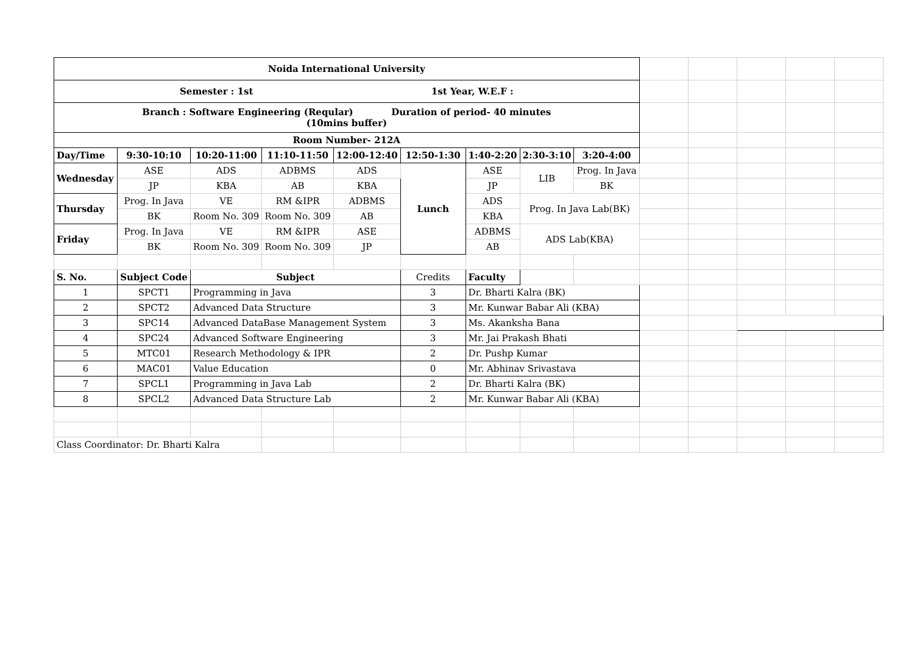| Noida International University | | | | | | | | | | | | | |
| Semester : 1st 1st Year, W.E.F : | | | | | | | | | | | | | |
| Branch : Software Engineering (Reqular) Duration of period- 40 minutes (10mins buffer) | | | | | | | | | | | | | |
| Room Number- 212A | | | | | | | | | | | | | |
| Day/Time | 9:30-10:10 | 10:20-11:00 | 11:10-11:50 | 12:00-12:40 | 12:50-1:30 | 1:40-2:20 | 2:30-3:10 | 3:20-4:00 | | | | | |
| Wednesday | ASE | ADS | ADBMS | ADS | Lunch | ASE | LIB | Prog. In Java | | | | | |
| | JP | KBA | AB | KBA | | JP | | BK | | | | | |
| Thursday | Prog. In Java | VE | RM &IPR | ADBMS | | ADS | Prog. In Java Lab(BK) | | | | | | |
| | BK | Room No. 309 | Room No. 309 | AB | | KBA | | | | | | | |
| Friday | Prog. In Java | VE | RM &IPR | ASE | | ADBMS | ADS Lab(KBA) | | | | | | |
| | BK | Room No. 309 | Room No. 309 | JP | | AB | | | | | | | |
| S. No. | Subject Code | Subject | | | Credits | Faculty | | | | | | | |
| 1 | SPCT1 | Programming in Java | | | 3 | Dr. Bharti Kalra (BK) | | | | | | | |
| 2 | SPCT2 | Advanced Data Structure | | | 3 | Mr. Kunwar Babar Ali (KBA) | | | | | | | |
| 3 | SPC14 | Advanced DataBase Management System | | | 3 | Ms. Akanksha Bana | | | | | | | |
| 4 | SPC24 | Advanced Software Engineering | | | 3 | Mr. Jai Prakash Bhati | | | | | | | |
| 5 | MTC01 | Research Methodology & IPR | | | 2 | Dr. Pushp Kumar | | | | | | | |
| 6 | MAC01 | Value Education | | | 0 | Mr. Abhinav Srivastava | | | | | | | |
| 7 | SPCL1 | Programming in Java Lab | | | 2 | Dr. Bharti Kalra (BK) | | | | | | | |
| 8 | SPCL2 | Advanced Data Structure Lab | | | 2 | Mr. Kunwar Babar Ali (KBA) | | | | | | | |
| Class Coordinator: Dr. Bharti Kalra | | | | | | | | | | | | | |